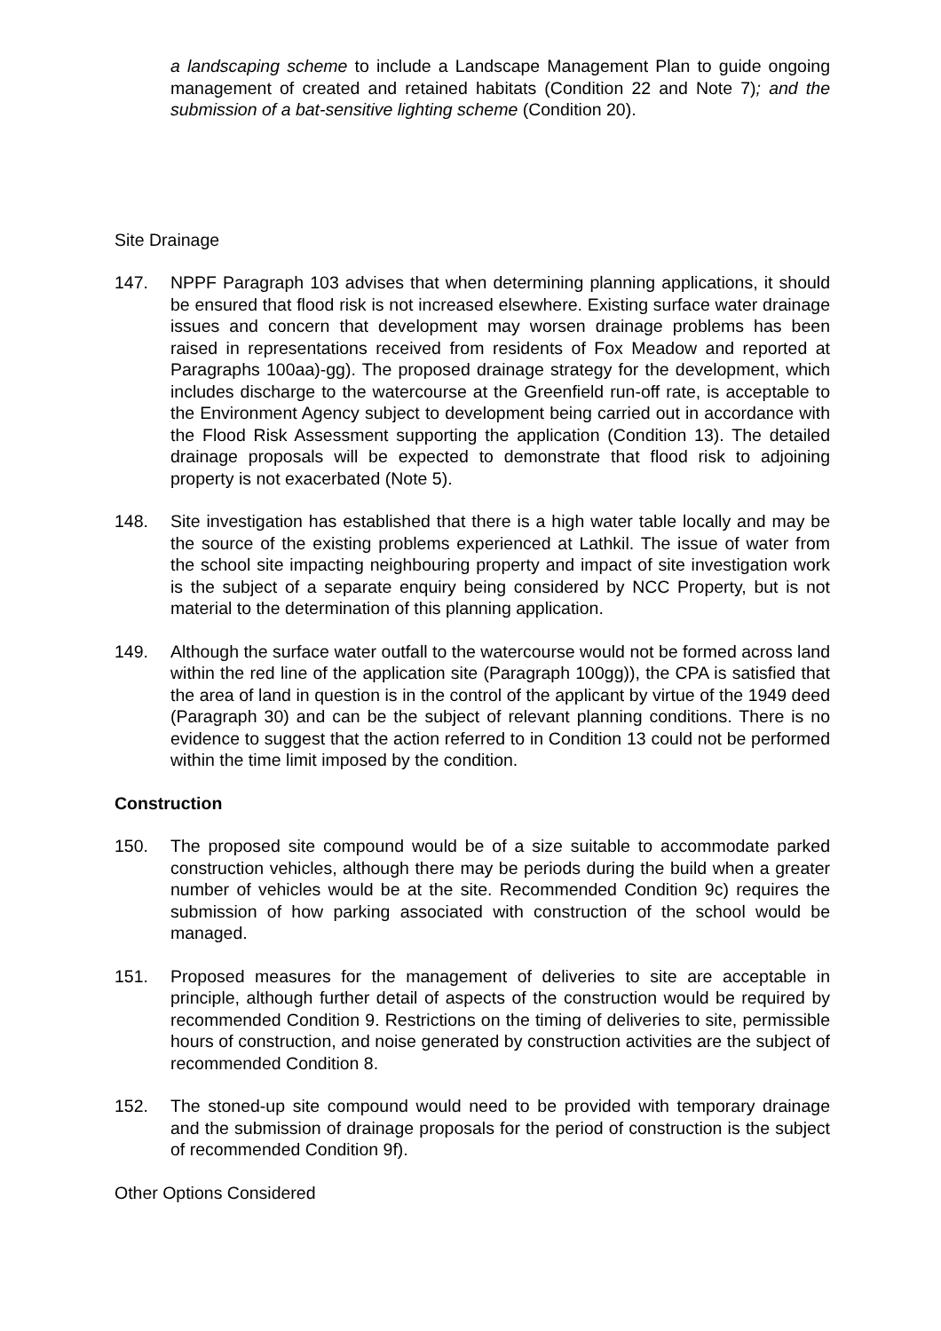a landscaping scheme to include a Landscape Management Plan to guide ongoing management of created and retained habitats (Condition 22 and Note 7); and the submission of a bat-sensitive lighting scheme (Condition 20).
Site Drainage
147. NPPF Paragraph 103 advises that when determining planning applications, it should be ensured that flood risk is not increased elsewhere. Existing surface water drainage issues and concern that development may worsen drainage problems has been raised in representations received from residents of Fox Meadow and reported at Paragraphs 100aa)-gg). The proposed drainage strategy for the development, which includes discharge to the watercourse at the Greenfield run-off rate, is acceptable to the Environment Agency subject to development being carried out in accordance with the Flood Risk Assessment supporting the application (Condition 13). The detailed drainage proposals will be expected to demonstrate that flood risk to adjoining property is not exacerbated (Note 5).
148. Site investigation has established that there is a high water table locally and may be the source of the existing problems experienced at Lathkil. The issue of water from the school site impacting neighbouring property and impact of site investigation work is the subject of a separate enquiry being considered by NCC Property, but is not material to the determination of this planning application.
149. Although the surface water outfall to the watercourse would not be formed across land within the red line of the application site (Paragraph 100gg)), the CPA is satisfied that the area of land in question is in the control of the applicant by virtue of the 1949 deed (Paragraph 30) and can be the subject of relevant planning conditions. There is no evidence to suggest that the action referred to in Condition 13 could not be performed within the time limit imposed by the condition.
Construction
150. The proposed site compound would be of a size suitable to accommodate parked construction vehicles, although there may be periods during the build when a greater number of vehicles would be at the site. Recommended Condition 9c) requires the submission of how parking associated with construction of the school would be managed.
151. Proposed measures for the management of deliveries to site are acceptable in principle, although further detail of aspects of the construction would be required by recommended Condition 9. Restrictions on the timing of deliveries to site, permissible hours of construction, and noise generated by construction activities are the subject of recommended Condition 8.
152. The stoned-up site compound would need to be provided with temporary drainage and the submission of drainage proposals for the period of construction is the subject of recommended Condition 9f).
Other Options Considered